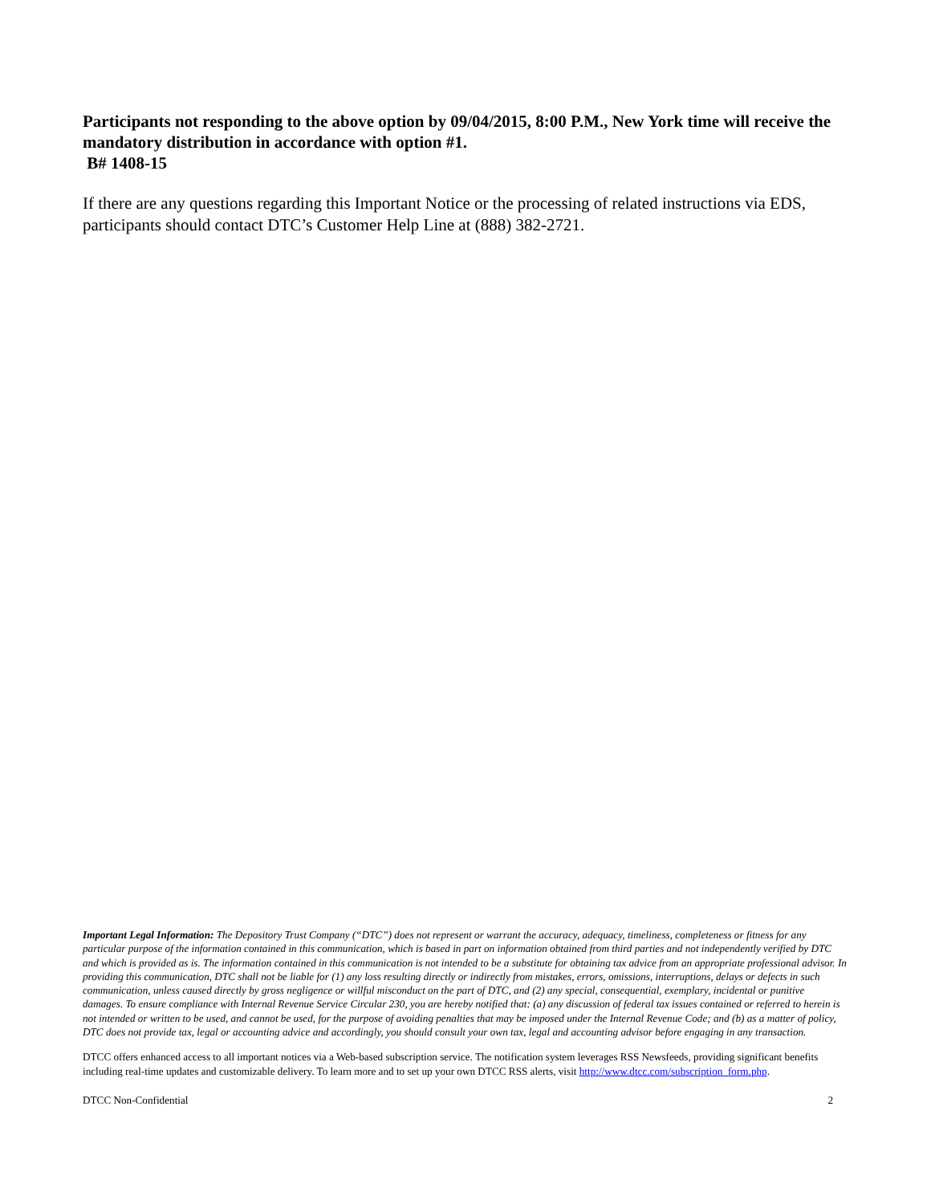Participants not responding to the above option by 09/04/2015, 8:00 P.M., New York time will receive the mandatory distribution in accordance with option #1.
B# 1408-15
If there are any questions regarding this Important Notice or the processing of related instructions via EDS, participants should contact DTC’s Customer Help Line at (888) 382-2721.
Important Legal Information: The Depository Trust Company (“DTC”) does not represent or warrant the accuracy, adequacy, timeliness, completeness or fitness for any particular purpose of the information contained in this communication, which is based in part on information obtained from third parties and not independently verified by DTC and which is provided as is. The information contained in this communication is not intended to be a substitute for obtaining tax advice from an appropriate professional advisor. In providing this communication, DTC shall not be liable for (1) any loss resulting directly or indirectly from mistakes, errors, omissions, interruptions, delays or defects in such communication, unless caused directly by gross negligence or willful misconduct on the part of DTC, and (2) any special, consequential, exemplary, incidental or punitive damages. To ensure compliance with Internal Revenue Service Circular 230, you are hereby notified that: (a) any discussion of federal tax issues contained or referred to herein is not intended or written to be used, and cannot be used, for the purpose of avoiding penalties that may be imposed under the Internal Revenue Code; and (b) as a matter of policy, DTC does not provide tax, legal or accounting advice and accordingly, you should consult your own tax, legal and accounting advisor before engaging in any transaction.
DTCC offers enhanced access to all important notices via a Web-based subscription service. The notification system leverages RSS Newsfeeds, providing significant benefits including real-time updates and customizable delivery. To learn more and to set up your own DTCC RSS alerts, visit http://www.dtcc.com/subscription_form.php.
DTCC Non-Confidential 2